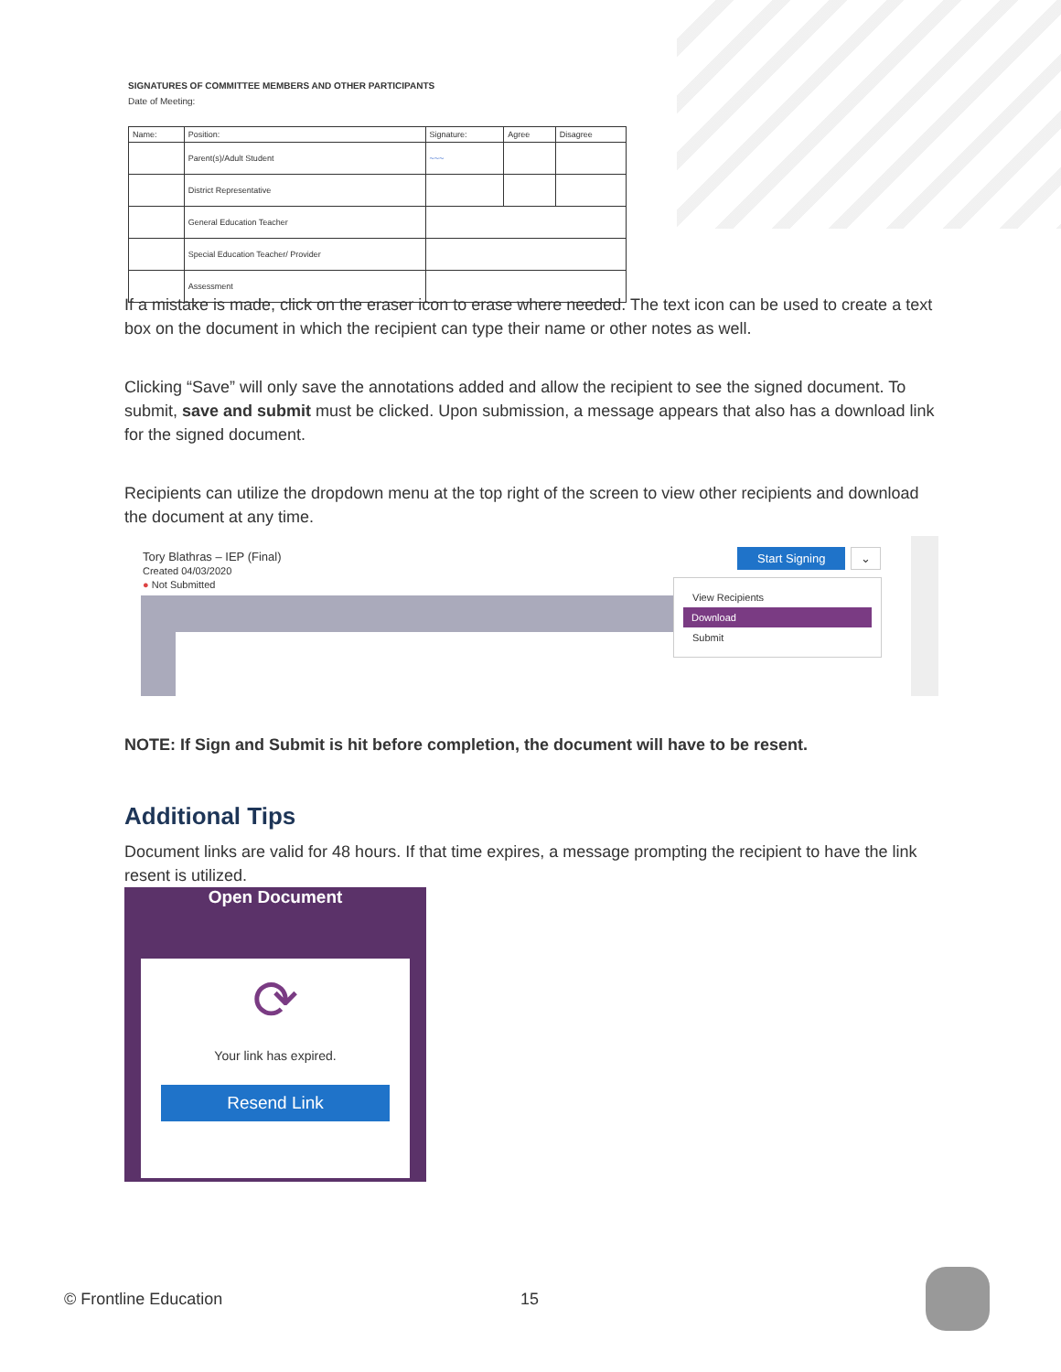SIGNATURES OF COMMITTEE MEMBERS AND OTHER PARTICIPANTS
Date of Meeting:
| Name: | Position: | Signature: | Agree | Disagree |
| --- | --- | --- | --- | --- |
| | Parent(s)/Adult Student | ~~~ | | |
| | District Representative | | | |
| | General Education Teacher | | | |
| | Special Education Teacher/ Provider | | | |
| | Assessment | | | |
If a mistake is made, click on the eraser icon to erase where needed. The text icon can be used to create a text box on the document in which the recipient can type their name or other notes as well.
Clicking “Save” will only save the annotations added and allow the recipient to see the signed document. To submit, save and submit must be clicked. Upon submission, a message appears that also has a download link for the signed document.
Recipients can utilize the dropdown menu at the top right of the screen to view other recipients and download the document at any time.
Tory Blathras – IEP (Final)
Created 04/03/2020
● Not Submitted
Start Signing ⌄
View Recipients
Download
Submit
NOTE: If Sign and Submit is hit before completion, the document will have to be resent.
Additional Tips
Document links are valid for 48 hours. If that time expires, a message prompting the recipient to have the link resent is utilized.
Open Document
⟳
Your link has expired.
Resend Link
© Frontline Education 15